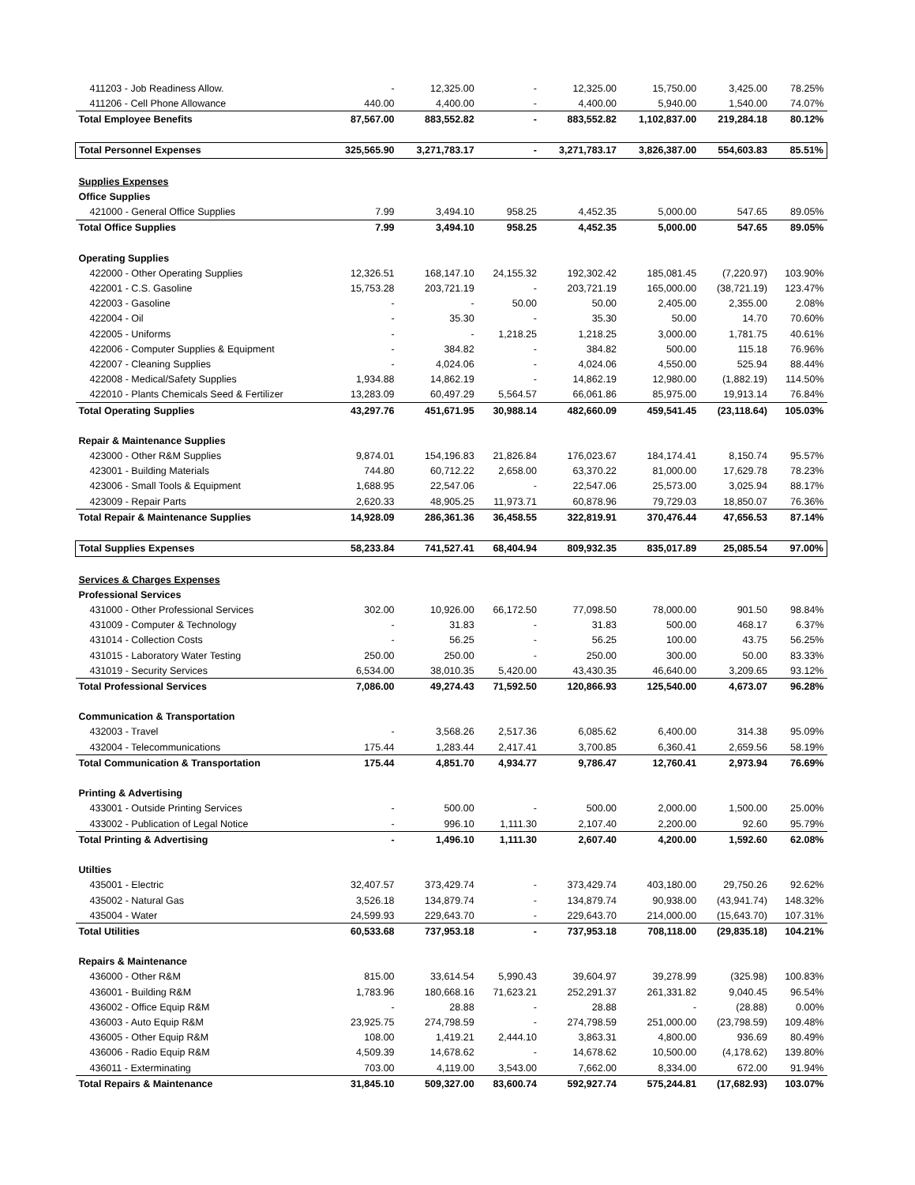| 411203 - Job Readiness Allow. | - | 12,325.00 | - | 12,325.00 | 15,750.00 | 3,425.00 | 78.25% |
| 411206 - Cell Phone Allowance | 440.00 | 4,400.00 | - | 4,400.00 | 5,940.00 | 1,540.00 | 74.07% |
| Total Employee Benefits | 87,567.00 | 883,552.82 | - | 883,552.82 | 1,102,837.00 | 219,284.18 | 80.12% |
| Total Personnel Expenses | 325,565.90 | 3,271,783.17 | - | 3,271,783.17 | 3,826,387.00 | 554,603.83 | 85.51% |
| Supplies Expenses | | | | | | | |
| Office Supplies | | | | | | | |
| 421000 - General Office Supplies | 7.99 | 3,494.10 | 958.25 | 4,452.35 | 5,000.00 | 547.65 | 89.05% |
| Total Office Supplies | 7.99 | 3,494.10 | 958.25 | 4,452.35 | 5,000.00 | 547.65 | 89.05% |
| Operating Supplies | | | | | | | |
| 422000 - Other Operating Supplies | 12,326.51 | 168,147.10 | 24,155.32 | 192,302.42 | 185,081.45 | (7,220.97) | 103.90% |
| 422001 - C.S. Gasoline | 15,753.28 | 203,721.19 | - | 203,721.19 | 165,000.00 | (38,721.19) | 123.47% |
| 422003 - Gasoline | - | - | 50.00 | 50.00 | 2,405.00 | 2,355.00 | 2.08% |
| 422004 - Oil | - | 35.30 | - | 35.30 | 50.00 | 14.70 | 70.60% |
| 422005 - Uniforms | - | - | 1,218.25 | 1,218.25 | 3,000.00 | 1,781.75 | 40.61% |
| 422006 - Computer Supplies & Equipment | - | 384.82 | - | 384.82 | 500.00 | 115.18 | 76.96% |
| 422007 - Cleaning Supplies | - | 4,024.06 | - | 4,024.06 | 4,550.00 | 525.94 | 88.44% |
| 422008 - Medical/Safety Supplies | 1,934.88 | 14,862.19 | - | 14,862.19 | 12,980.00 | (1,882.19) | 114.50% |
| 422010 - Plants Chemicals Seed & Fertilizer | 13,283.09 | 60,497.29 | 5,564.57 | 66,061.86 | 85,975.00 | 19,913.14 | 76.84% |
| Total Operating Supplies | 43,297.76 | 451,671.95 | 30,988.14 | 482,660.09 | 459,541.45 | (23,118.64) | 105.03% |
| Repair & Maintenance Supplies | | | | | | | |
| 423000 - Other R&M Supplies | 9,874.01 | 154,196.83 | 21,826.84 | 176,023.67 | 184,174.41 | 8,150.74 | 95.57% |
| 423001 - Building Materials | 744.80 | 60,712.22 | 2,658.00 | 63,370.22 | 81,000.00 | 17,629.78 | 78.23% |
| 423006 - Small Tools & Equipment | 1,688.95 | 22,547.06 | - | 22,547.06 | 25,573.00 | 3,025.94 | 88.17% |
| 423009 - Repair Parts | 2,620.33 | 48,905.25 | 11,973.71 | 60,878.96 | 79,729.03 | 18,850.07 | 76.36% |
| Total Repair & Maintenance Supplies | 14,928.09 | 286,361.36 | 36,458.55 | 322,819.91 | 370,476.44 | 47,656.53 | 87.14% |
| Total Supplies Expenses | 58,233.84 | 741,527.41 | 68,404.94 | 809,932.35 | 835,017.89 | 25,085.54 | 97.00% |
| Services & Charges Expenses | | | | | | | |
| Professional Services | | | | | | | |
| 431000 - Other Professional Services | 302.00 | 10,926.00 | 66,172.50 | 77,098.50 | 78,000.00 | 901.50 | 98.84% |
| 431009 - Computer & Technology | - | 31.83 | - | 31.83 | 500.00 | 468.17 | 6.37% |
| 431014 - Collection Costs | - | 56.25 | - | 56.25 | 100.00 | 43.75 | 56.25% |
| 431015 - Laboratory Water Testing | 250.00 | 250.00 | - | 250.00 | 300.00 | 50.00 | 83.33% |
| 431019 - Security Services | 6,534.00 | 38,010.35 | 5,420.00 | 43,430.35 | 46,640.00 | 3,209.65 | 93.12% |
| Total Professional Services | 7,086.00 | 49,274.43 | 71,592.50 | 120,866.93 | 125,540.00 | 4,673.07 | 96.28% |
| Communication & Transportation | | | | | | | |
| 432003 - Travel | - | 3,568.26 | 2,517.36 | 6,085.62 | 6,400.00 | 314.38 | 95.09% |
| 432004 - Telecommunications | 175.44 | 1,283.44 | 2,417.41 | 3,700.85 | 6,360.41 | 2,659.56 | 58.19% |
| Total Communication & Transportation | 175.44 | 4,851.70 | 4,934.77 | 9,786.47 | 12,760.41 | 2,973.94 | 76.69% |
| Printing & Advertising | | | | | | | |
| 433001 - Outside Printing Services | - | 500.00 | - | 500.00 | 2,000.00 | 1,500.00 | 25.00% |
| 433002 - Publication of Legal Notice | - | 996.10 | 1,111.30 | 2,107.40 | 2,200.00 | 92.60 | 95.79% |
| Total Printing & Advertising | - | 1,496.10 | 1,111.30 | 2,607.40 | 4,200.00 | 1,592.60 | 62.08% |
| Utilties | | | | | | | |
| 435001 - Electric | 32,407.57 | 373,429.74 | - | 373,429.74 | 403,180.00 | 29,750.26 | 92.62% |
| 435002 - Natural Gas | 3,526.18 | 134,879.74 | - | 134,879.74 | 90,938.00 | (43,941.74) | 148.32% |
| 435004 - Water | 24,599.93 | 229,643.70 | - | 229,643.70 | 214,000.00 | (15,643.70) | 107.31% |
| Total Utilities | 60,533.68 | 737,953.18 | - | 737,953.18 | 708,118.00 | (29,835.18) | 104.21% |
| Repairs & Maintenance | | | | | | | |
| 436000 - Other R&M | 815.00 | 33,614.54 | 5,990.43 | 39,604.97 | 39,278.99 | (325.98) | 100.83% |
| 436001 - Building R&M | 1,783.96 | 180,668.16 | 71,623.21 | 252,291.37 | 261,331.82 | 9,040.45 | 96.54% |
| 436002 - Office Equip R&M | - | 28.88 | - | 28.88 | - | (28.88) | 0.00% |
| 436003 - Auto Equip R&M | 23,925.75 | 274,798.59 | - | 274,798.59 | 251,000.00 | (23,798.59) | 109.48% |
| 436005 - Other Equip R&M | 108.00 | 1,419.21 | 2,444.10 | 3,863.31 | 4,800.00 | 936.69 | 80.49% |
| 436006 - Radio Equip R&M | 4,509.39 | 14,678.62 | - | 14,678.62 | 10,500.00 | (4,178.62) | 139.80% |
| 436011 - Exterminating | 703.00 | 4,119.00 | 3,543.00 | 7,662.00 | 8,334.00 | 672.00 | 91.94% |
| Total Repairs & Maintenance | 31,845.10 | 509,327.00 | 83,600.74 | 592,927.74 | 575,244.81 | (17,682.93) | 103.07% |